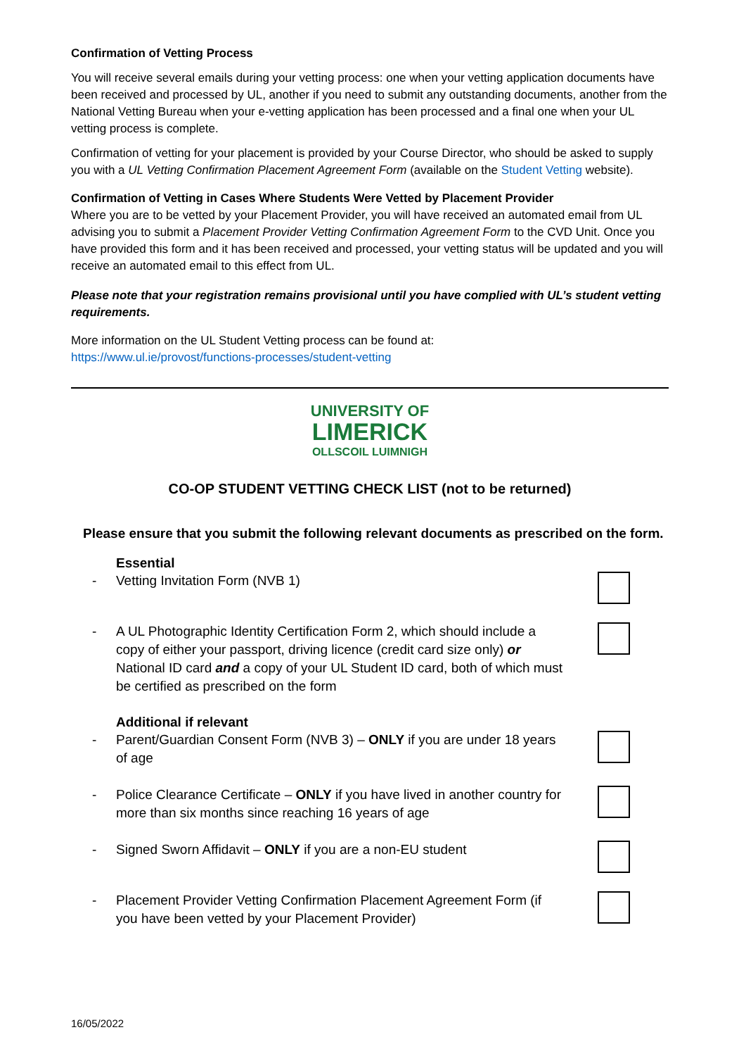Confirmation of Vetting Process
You will receive several emails during your vetting process: one when your vetting application documents have been received and processed by UL, another if you need to submit any outstanding documents, another from the National Vetting Bureau when your e-vetting application has been processed and a final one when your UL vetting process is complete.
Confirmation of vetting for your placement is provided by your Course Director, who should be asked to supply you with a UL Vetting Confirmation Placement Agreement Form (available on the Student Vetting website).
Confirmation of Vetting in Cases Where Students Were Vetted by Placement Provider
Where you are to be vetted by your Placement Provider, you will have received an automated email from UL advising you to submit a Placement Provider Vetting Confirmation Agreement Form to the CVD Unit. Once you have provided this form and it has been received and processed, your vetting status will be updated and you will receive an automated email to this effect from UL.
Please note that your registration remains provisional until you have complied with UL’s student vetting requirements.
More information on the UL Student Vetting process can be found at:
https://www.ul.ie/provost/functions-processes/student-vetting
UNIVERSITY OF
LIMERICK
OLLSCOIL LUIMNIGH
CO-OP STUDENT VETTING CHECK LIST (not to be returned)
Please ensure that you submit the following relevant documents as prescribed on the form.
Essential
- Vetting Invitation Form (NVB 1)
- A UL Photographic Identity Certification Form 2, which should include a copy of either your passport, driving licence (credit card size only) or National ID card and a copy of your UL Student ID card, both of which must be certified as prescribed on the form
Additional if relevant
- Parent/Guardian Consent Form (NVB 3) – ONLY if you are under 18 years of age
- Police Clearance Certificate – ONLY if you have lived in another country for more than six months since reaching 16 years of age
- Signed Sworn Affidavit – ONLY if you are a non-EU student
- Placement Provider Vetting Confirmation Placement Agreement Form (if you have been vetted by your Placement Provider)
16/05/2022